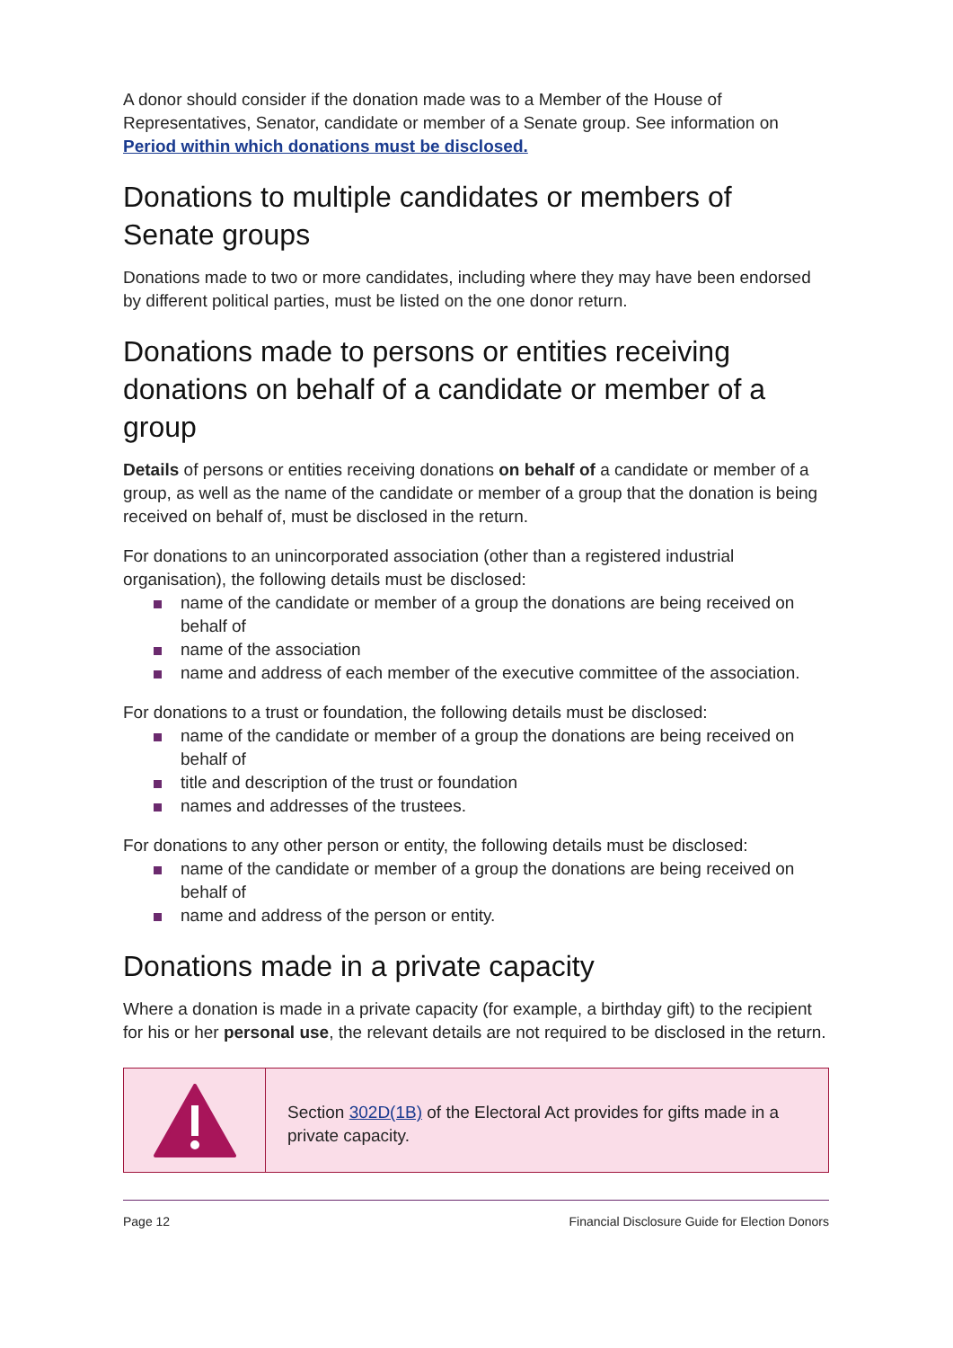A donor should consider if the donation made was to a Member of the House of Representatives, Senator, candidate or member of a Senate group. See information on Period within which donations must be disclosed.
Donations to multiple candidates or members of Senate groups
Donations made to two or more candidates, including where they may have been endorsed by different political parties, must be listed on the one donor return.
Donations made to persons or entities receiving donations on behalf of a candidate or member of a group
Details of persons or entities receiving donations on behalf of a candidate or member of a group, as well as the name of the candidate or member of a group that the donation is being received on behalf of, must be disclosed in the return.
For donations to an unincorporated association (other than a registered industrial organisation), the following details must be disclosed:
name of the candidate or member of a group the donations are being received on behalf of
name of the association
name and address of each member of the executive committee of the association.
For donations to a trust or foundation, the following details must be disclosed:
name of the candidate or member of a group the donations are being received on behalf of
title and description of the trust or foundation
names and addresses of the trustees.
For donations to any other person or entity, the following details must be disclosed:
name of the candidate or member of a group the donations are being received on behalf of
name and address of the person or entity.
Donations made in a private capacity
Where a donation is made in a private capacity (for example, a birthday gift) to the recipient for his or her personal use, the relevant details are not required to be disclosed in the return.
Section 302D(1B) of the Electoral Act provides for gifts made in a private capacity.
Page 12 Financial Disclosure Guide for Election Donors